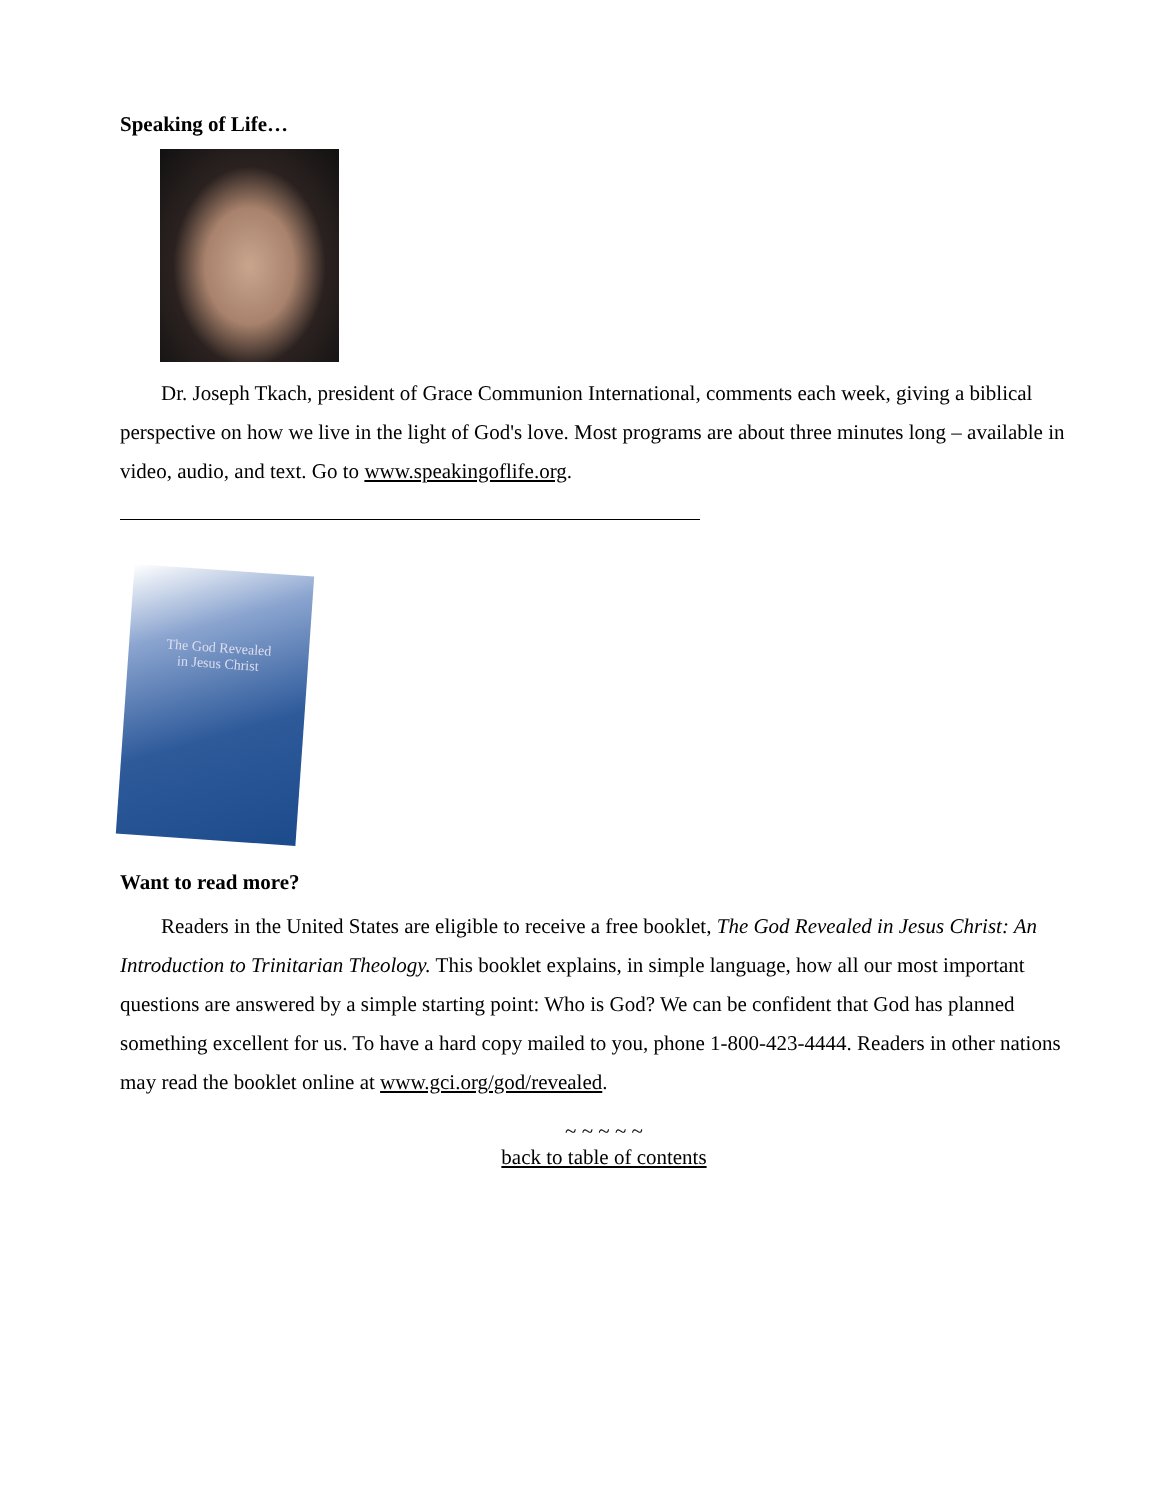Speaking of Life…
Dr. Joseph Tkach, president of Grace Communion International, comments each week, giving a biblical perspective on how we live in the light of God's love. Most programs are about three minutes long – available in video, audio, and text. Go to www.speakingoflife.org.
The God Revealed
in Jesus Christ
Want to read more?
Readers in the United States are eligible to receive a free booklet, The God Revealed in Jesus Christ: An Introduction to Trinitarian Theology. This booklet explains, in simple language, how all our most important questions are answered by a simple starting point: Who is God? We can be confident that God has planned something excellent for us. To have a hard copy mailed to you, phone 1-800-423-4444. Readers in other nations may read the booklet online at www.gci.org/god/revealed.
~ ~ ~ ~ ~
back to table of contents